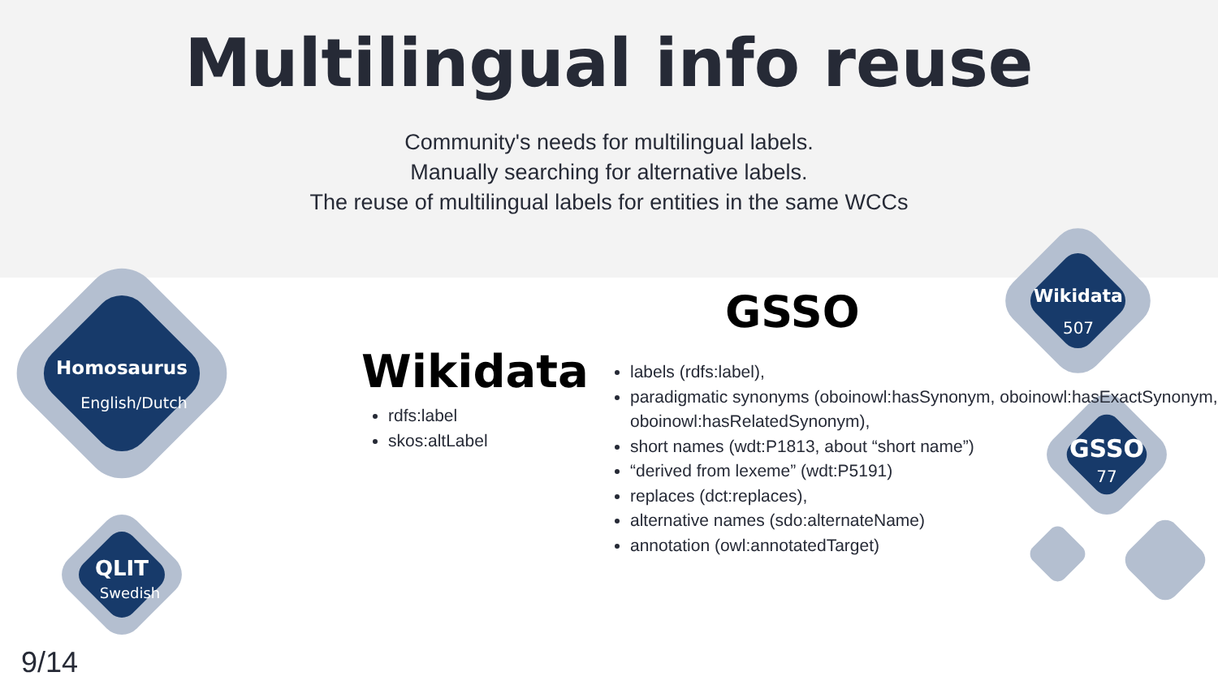Multilingual info reuse
Community's needs for multilingual labels.
Manually searching for alternative labels.
The reuse of multilingual labels for entities in the same WCCs
Homosaurus
English/Dutch
QLIT
Swedish
Wikidata
507
GSSO
77
Wikidata
GSSO
rdfs:label
skos:altLabel
labels (rdfs:label),
paradigmatic synonyms (oboinowl:hasSynonym, oboinowl:hasExactSynonym, oboinowl:hasRelatedSynonym),
short names (wdt:P1813, about “short name”)
“derived from lexeme” (wdt:P5191)
replaces (dct:replaces),
alternative names (sdo:alternateName)
annotation (owl:annotatedTarget)
9/14